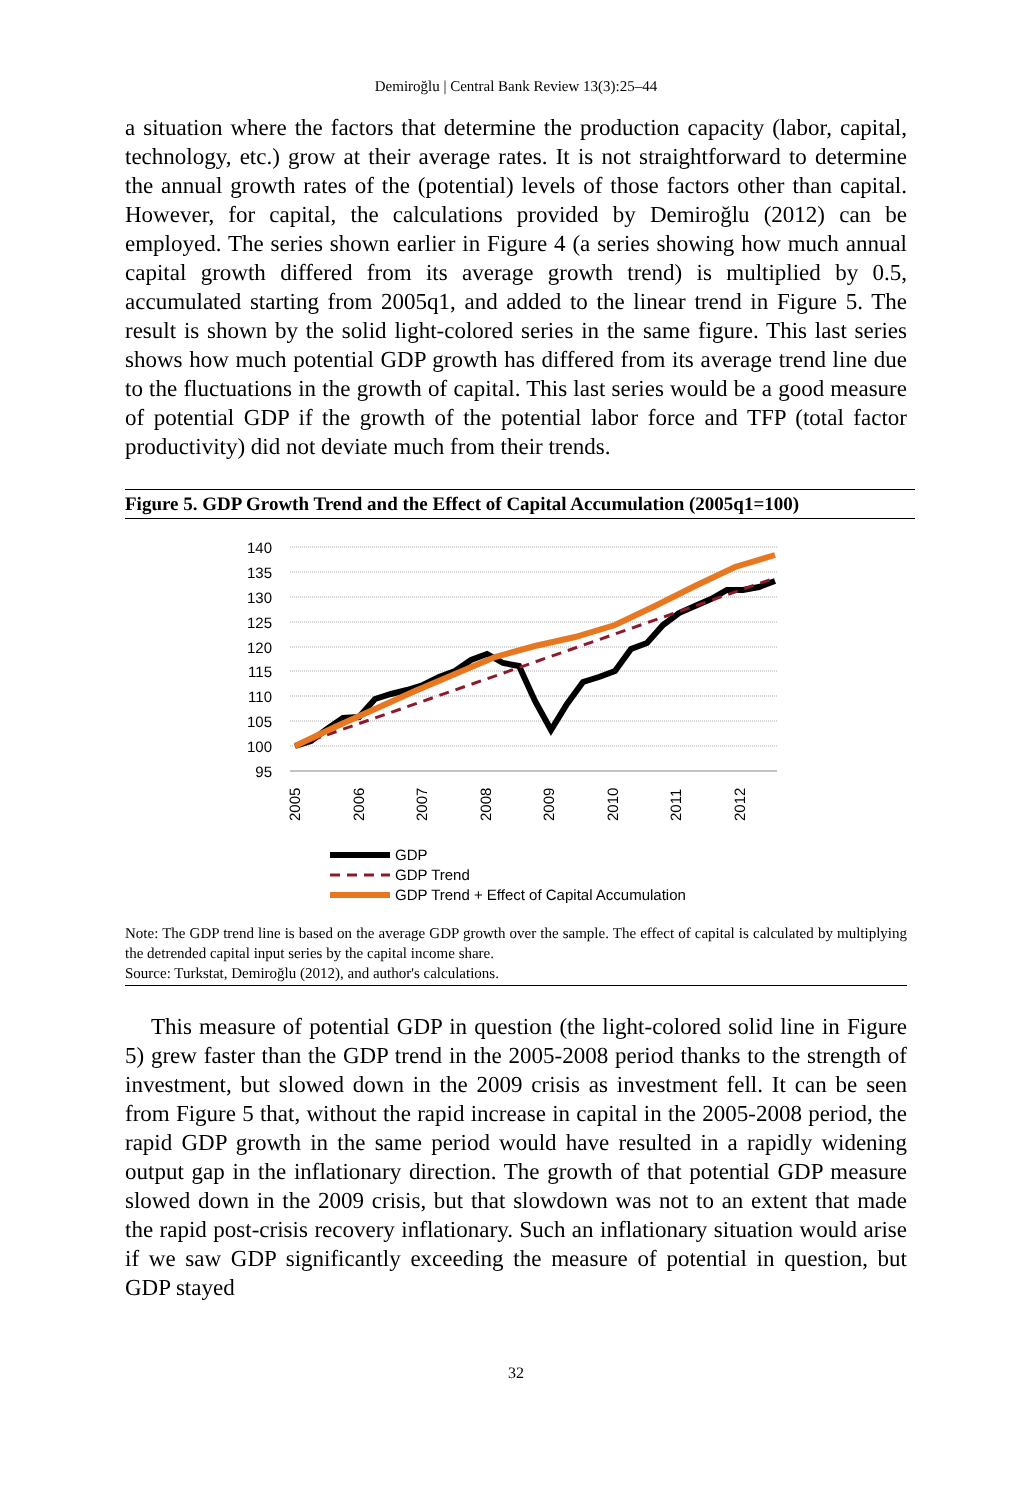Demiroğlu | Central Bank Review 13(3):25–44
a situation where the factors that determine the production capacity (labor, capital, technology, etc.) grow at their average rates. It is not straightforward to determine the annual growth rates of the (potential) levels of those factors other than capital. However, for capital, the calculations provided by Demiroğlu (2012) can be employed. The series shown earlier in Figure 4 (a series showing how much annual capital growth differed from its average growth trend) is multiplied by 0.5, accumulated starting from 2005q1, and added to the linear trend in Figure 5. The result is shown by the solid light-colored series in the same figure. This last series shows how much potential GDP growth has differed from its average trend line due to the fluctuations in the growth of capital. This last series would be a good measure of potential GDP if the growth of the potential labor force and TFP (total factor productivity) did not deviate much from their trends.
Figure 5. GDP Growth Trend and the Effect of Capital Accumulation (2005q1=100)
140
135
130
125
120
115
110
105
100
95
2005
2006
2007
2008
2009
2010
2011
2012
GDP
GDP Trend
GDP Trend + Effect of Capital Accumulation
Note: The GDP trend line is based on the average GDP growth over the sample. The effect of capital is calculated by multiplying the detrended capital input series by the capital income share.
Source: Turkstat, Demiroğlu (2012), and author's calculations.
This measure of potential GDP in question (the light-colored solid line in Figure 5) grew faster than the GDP trend in the 2005-2008 period thanks to the strength of investment, but slowed down in the 2009 crisis as investment fell. It can be seen from Figure 5 that, without the rapid increase in capital in the 2005-2008 period, the rapid GDP growth in the same period would have resulted in a rapidly widening output gap in the inflationary direction. The growth of that potential GDP measure slowed down in the 2009 crisis, but that slowdown was not to an extent that made the rapid post-crisis recovery inflationary. Such an inflationary situation would arise if we saw GDP significantly exceeding the measure of potential in question, but GDP stayed
32